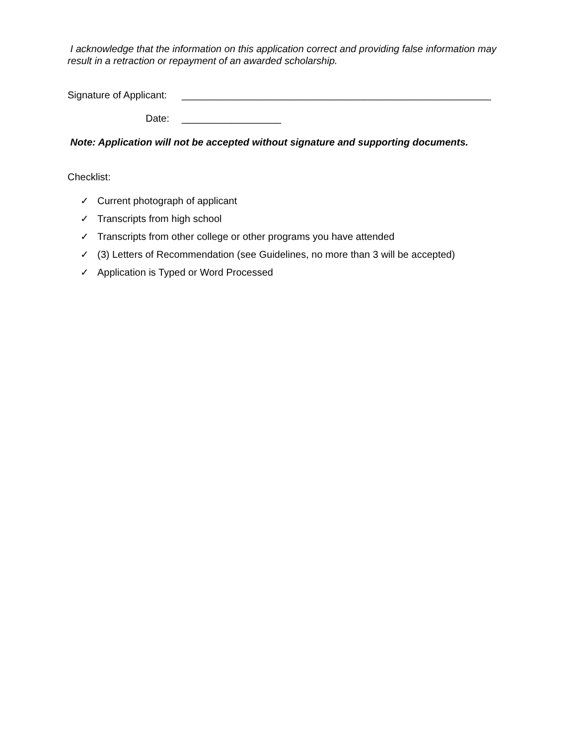I acknowledge that the information on this application correct and providing false information may result in a retraction or repayment of an awarded scholarship.
Signature of Applicant:
________________________________________________________
Date: __________________
Note: Application will not be accepted without signature and supporting documents.
Checklist:
✓ Current photograph of applicant
✓ Transcripts from high school
✓ Transcripts from other college or other programs you have attended
✓ (3) Letters of Recommendation (see Guidelines, no more than 3 will be accepted)
✓ Application is Typed or Word Processed